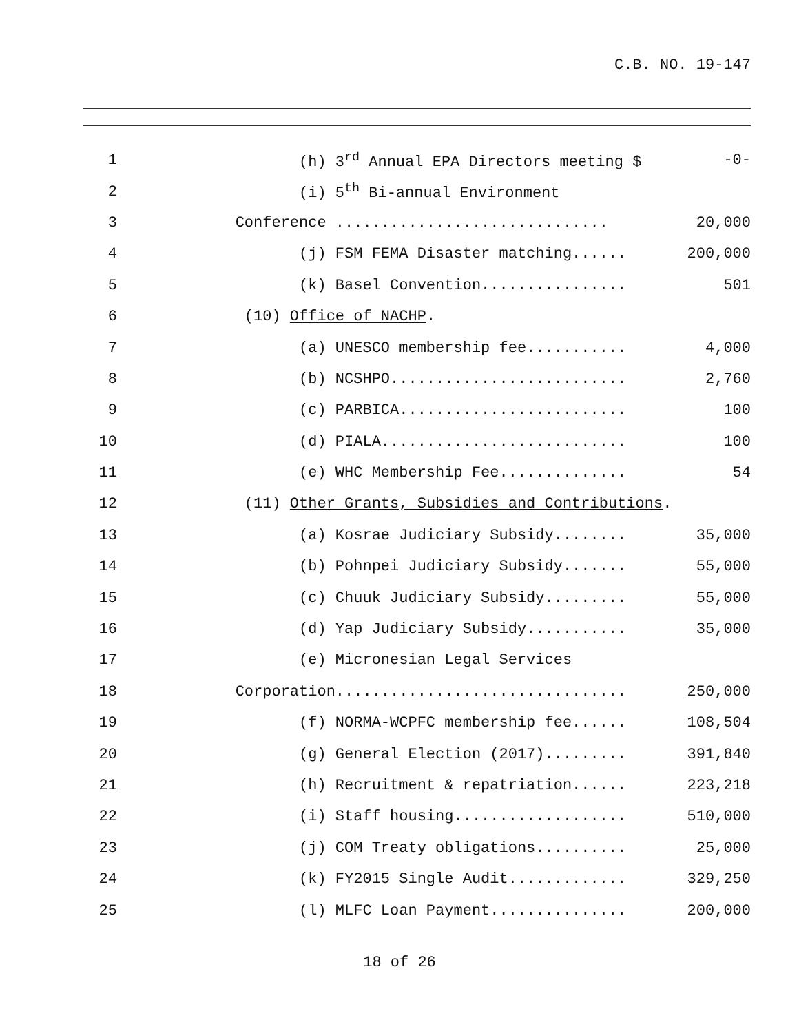C.B. NO. 19-147
1
(h) 3<sup>rd</sup> Annual EPA Directors meeting $
-0-
2
(i) 5<sup>th</sup> Bi-annual Environment
3
Conference ..............................
20,000
4
(j) FSM FEMA Disaster matching......
200,000
5
(k) Basel Convention................
501
6
(10) Office of NACHP.
7
(a) UNESCO membership fee...........
4,000
8
(b) NCSHPO..........................
2,760
9
(c) PARBICA.........................
100
10
(d) PIALA...........................
100
11
(e) WHC Membership Fee..............
54
12
(11) Other Grants, Subsidies and Contributions.
13
(a) Kosrae Judiciary Subsidy........
35,000
14
(b) Pohnpei Judiciary Subsidy.......
55,000
15
(c) Chuuk Judiciary Subsidy.........
55,000
16
(d) Yap Judiciary Subsidy...........
35,000
17
(e) Micronesian Legal Services
18
Corporation................................
250,000
19
(f) NORMA-WCPFC membership fee......
108,504
20
(g) General Election (2017).........
391,840
21
(h) Recruitment & repatriation......
223,218
22
(i) Staff housing...................
510,000
23
(j) COM Treaty obligations..........
25,000
24
(k) FY2015 Single Audit.............
329,250
25
(l) MLFC Loan Payment...............
200,000
18 of 26